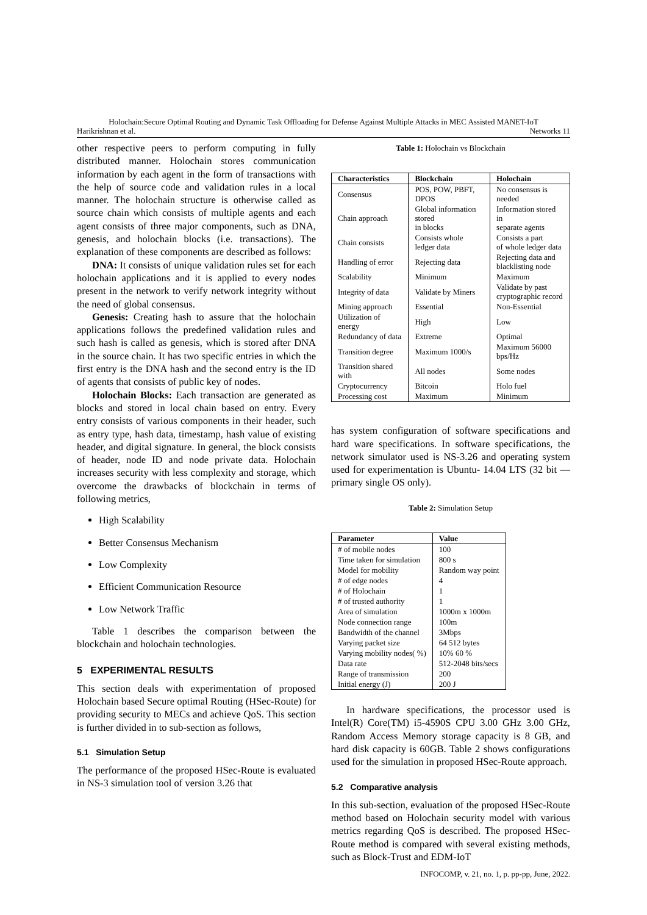Holochain:Secure Optimal Routing and Dynamic Task Offloading for Defense Against Multiple Attacks in MEC Assisted MANET-IoT
Harikrishnan et al. Networks 11
other respective peers to perform computing in fully distributed manner. Holochain stores communication information by each agent in the form of transactions with the help of source code and validation rules in a local manner. The holochain structure is otherwise called as source chain which consists of multiple agents and each agent consists of three major components, such as DNA, genesis, and holochain blocks (i.e. transactions). The explanation of these components are described as follows:
DNA: It consists of unique validation rules set for each holochain applications and it is applied to every nodes present in the network to verify network integrity without the need of global consensus.
Genesis: Creating hash to assure that the holochain applications follows the predefined validation rules and such hash is called as genesis, which is stored after DNA in the source chain. It has two specific entries in which the first entry is the DNA hash and the second entry is the ID of agents that consists of public key of nodes.
Holochain Blocks: Each transaction are generated as blocks and stored in local chain based on entry. Every entry consists of various components in their header, such as entry type, hash data, timestamp, hash value of existing header, and digital signature. In general, the block consists of header, node ID and node private data. Holochain increases security with less complexity and storage, which overcome the drawbacks of blockchain in terms of following metrics,
High Scalability
Better Consensus Mechanism
Low Complexity
Efficient Communication Resource
Low Network Traffic
Table 1 describes the comparison between the blockchain and holochain technologies.
5 EXPERIMENTAL RESULTS
This section deals with experimentation of proposed Holochain based Secure optimal Routing (HSec-Route) for providing security to MECs and achieve QoS. This section is further divided in to sub-section as follows,
5.1 Simulation Setup
The performance of the proposed HSec-Route is evaluated in NS-3 simulation tool of version 3.26 that
Table 1: Holochain vs Blockchain
| Characteristics | Blockchain | Holochain |
| --- | --- | --- |
| Consensus | POS, POW, PBFT, DPOS | No consensus is needed |
| Chain approach | Global information stored in blocks | Information stored in separate agents |
| Chain consists | Consists whole ledger data | Consists a part of whole ledger data |
| Handling of error | Rejecting data | Rejecting data and blacklisting node |
| Scalability | Minimum | Maximum |
| Integrity of data | Validate by Miners | Validate by past cryptographic record |
| Mining approach | Essential | Non-Essential |
| Utilization of energy | High | Low |
| Redundancy of data | Extreme | Optimal |
| Transition degree | Maximum 1000/s | Maximum 56000 bps/Hz |
| Transition shared with | All nodes | Some nodes |
| Cryptocurrency | Bitcoin | Holo fuel |
| Processing cost | Maximum | Minimum |
has system configuration of software specifications and hard ware specifications. In software specifications, the network simulator used is NS-3.26 and operating system used for experimentation is Ubuntu- 14.04 LTS (32 bit — primary single OS only).
Table 2: Simulation Setup
| Parameter | Value |
| --- | --- |
| # of mobile nodes | 100 |
| Time taken for simulation | 800 s |
| Model for mobility | Random way point |
| # of edge nodes | 4 |
| # of Holochain | 1 |
| # of trusted authority | 1 |
| Area of simulation | 1000m x 1000m |
| Node connection range | 100m |
| Bandwidth of the channel | 3Mbps |
| Varying packet size | 64 512 bytes |
| Varying mobility nodes( %) | 10% 60 % |
| Data rate | 512-2048 bits/secs |
| Range of transmission | 200 |
| Initial energy (J) | 200 J |
In hardware specifications, the processor used is Intel(R) Core(TM) i5-4590S CPU 3.00 GHz 3.00 GHz, Random Access Memory storage capacity is 8 GB, and hard disk capacity is 60GB. Table 2 shows configurations used for the simulation in proposed HSec-Route approach.
5.2 Comparative analysis
In this sub-section, evaluation of the proposed HSec-Route method based on Holochain security model with various metrics regarding QoS is described. The proposed HSec-Route method is compared with several existing methods, such as Block-Trust and EDM-IoT
INFOCOMP, v. 21, no. 1, p. pp-pp, June, 2022.